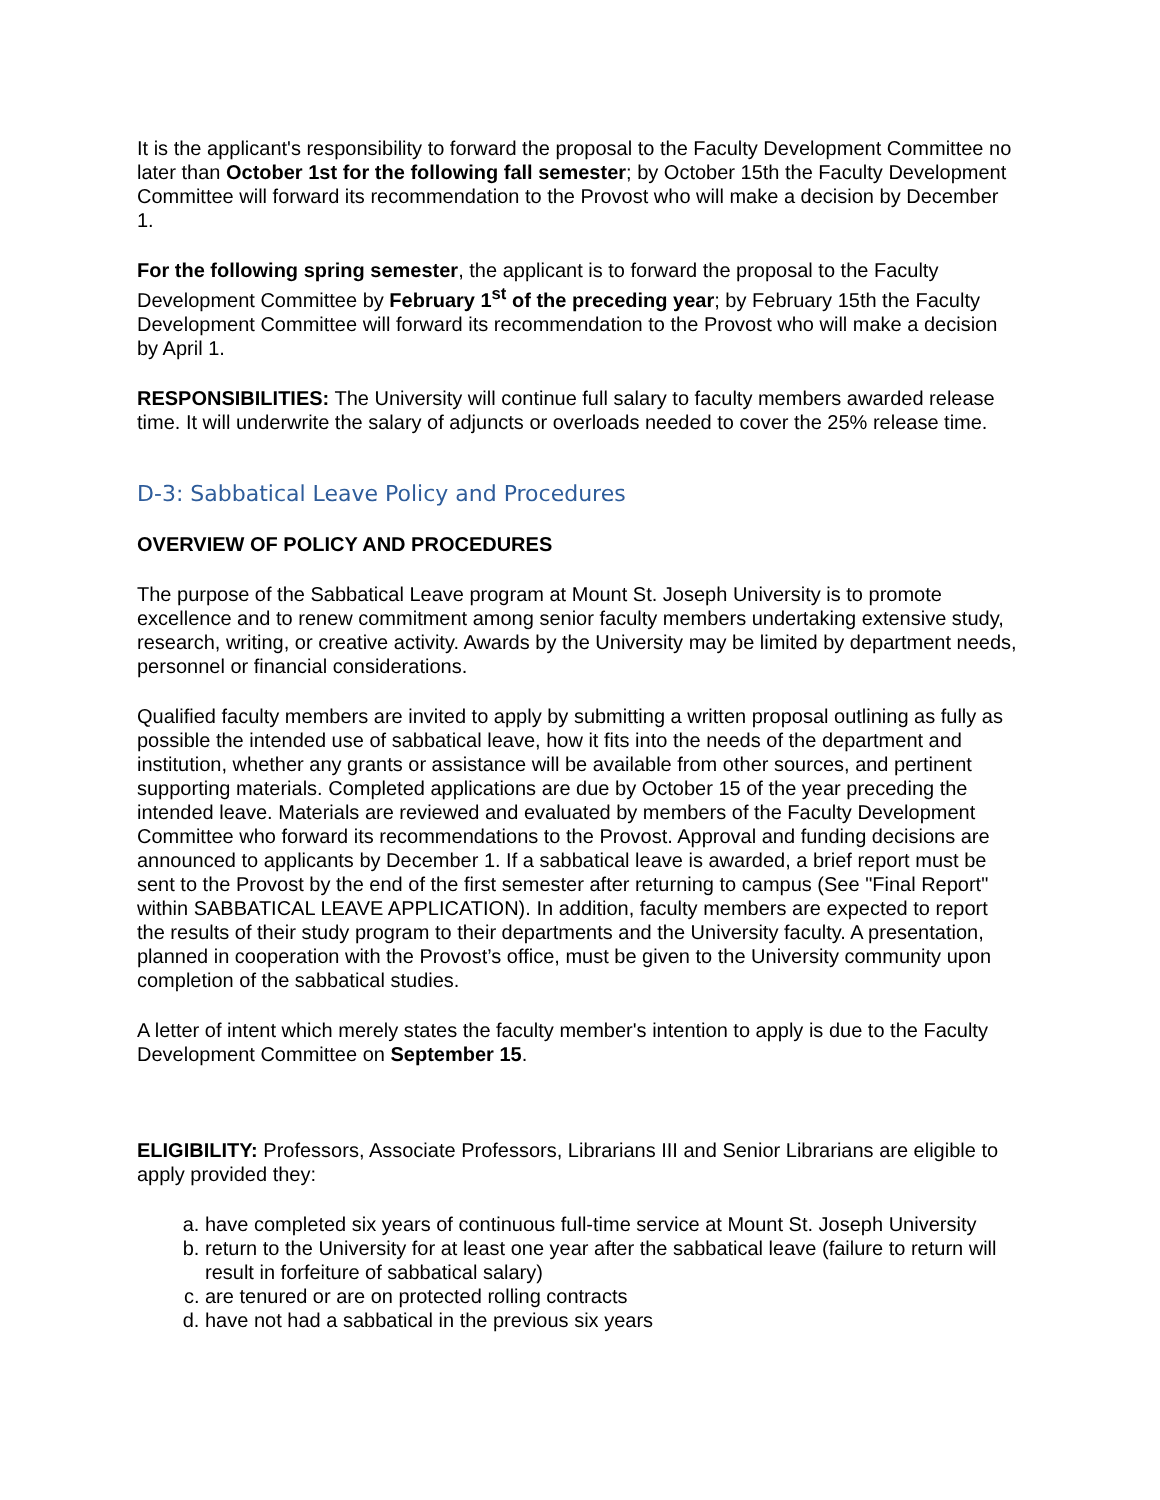It is the applicant's responsibility to forward the proposal to the Faculty Development Committee no later than October 1st for the following fall semester; by October 15th the Faculty Development Committee will forward its recommendation to the Provost who will make a decision by December 1.
For the following spring semester, the applicant is to forward the proposal to the Faculty Development Committee by February 1<sup>st</sup> of the preceding year; by February 15th the Faculty Development Committee will forward its recommendation to the Provost who will make a decision by April 1.
RESPONSIBILITIES: The University will continue full salary to faculty members awarded release time. It will underwrite the salary of adjuncts or overloads needed to cover the 25% release time.
D-3: Sabbatical Leave Policy and Procedures
OVERVIEW OF POLICY AND PROCEDURES
The purpose of the Sabbatical Leave program at Mount St. Joseph University is to promote excellence and to renew commitment among senior faculty members undertaking extensive study, research, writing, or creative activity. Awards by the University may be limited by department needs, personnel or financial considerations.
Qualified faculty members are invited to apply by submitting a written proposal outlining as fully as possible the intended use of sabbatical leave, how it fits into the needs of the department and institution, whether any grants or assistance will be available from other sources, and pertinent supporting materials. Completed applications are due by October 15 of the year preceding the intended leave. Materials are reviewed and evaluated by members of the Faculty Development Committee who forward its recommendations to the Provost. Approval and funding decisions are announced to applicants by December 1. If a sabbatical leave is awarded, a brief report must be sent to the Provost by the end of the first semester after returning to campus (See "Final Report" within SABBATICAL LEAVE APPLICATION). In addition, faculty members are expected to report the results of their study program to their departments and the University faculty. A presentation, planned in cooperation with the Provost’s office, must be given to the University community upon completion of the sabbatical studies.
A letter of intent which merely states the faculty member's intention to apply is due to the Faculty Development Committee on September 15.
ELIGIBILITY: Professors, Associate Professors, Librarians III and Senior Librarians are eligible to apply provided they:
a. have completed six years of continuous full-time service at Mount St. Joseph University
b. return to the University for at least one year after the sabbatical leave (failure to return will result in forfeiture of sabbatical salary)
c. are tenured or are on protected rolling contracts
d. have not had a sabbatical in the previous six years